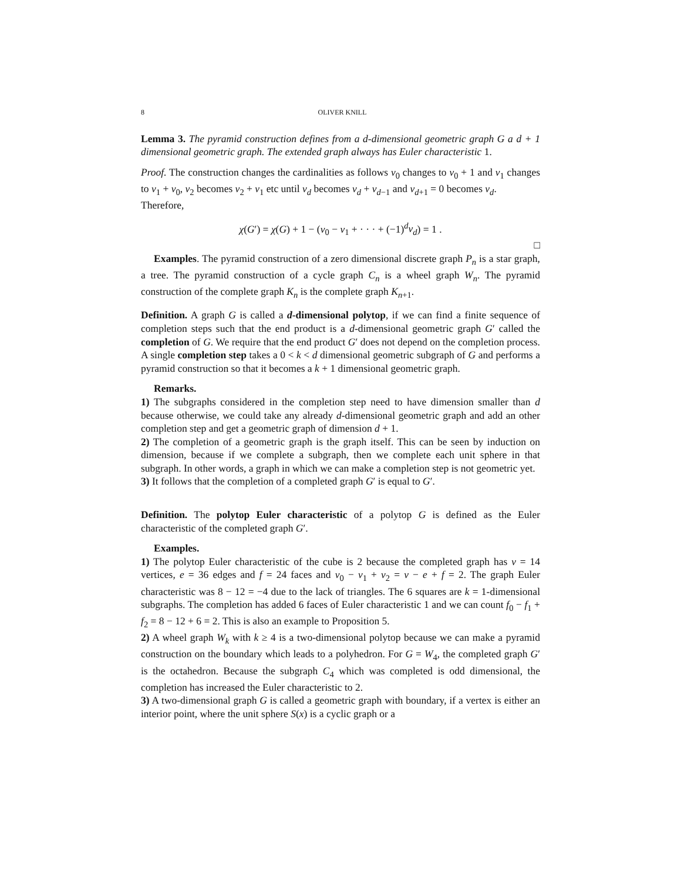8 OLIVER KNILL
Lemma 3. The pyramid construction defines from a d-dimensional geometric graph G a d + 1 dimensional geometric graph. The extended graph always has Euler characteristic 1.
Proof. The construction changes the cardinalities as follows v<sub>0</sub> changes to v<sub>0</sub> + 1 and v<sub>1</sub> changes to v<sub>1</sub> + v<sub>0</sub>, v<sub>2</sub> becomes v<sub>2</sub> + v<sub>1</sub> etc until v<sub>d</sub> becomes v<sub>d</sub> + v<sub>d−1</sub> and v<sub>d+1</sub> = 0 becomes v<sub>d</sub>.
Therefore,
χ(G′) = χ(G) + 1 − (v<sub>0</sub> − v<sub>1</sub> + · · · + (−1)<sup>d</sup>v<sub>d</sub>) = 1 .
□
Examples. The pyramid construction of a zero dimensional discrete graph P<sub>n</sub> is a star graph, a tree. The pyramid construction of a cycle graph C<sub>n</sub> is a wheel graph W<sub>n</sub>. The pyramid construction of the complete graph K<sub>n</sub> is the complete graph K<sub>n+1</sub>.
Definition. A graph G is called a d-dimensional polytop, if we can find a finite sequence of completion steps such that the end product is a d-dimensional geometric graph G′ called the completion of G. We require that the end product G′ does not depend on the completion process. A single completion step takes a 0 < k < d dimensional geometric subgraph of G and performs a pyramid construction so that it becomes a k + 1 dimensional geometric graph.
Remarks.
1) The subgraphs considered in the completion step need to have dimension smaller than d because otherwise, we could take any already d-dimensional geometric graph and add an other completion step and get a geometric graph of dimension d + 1.
2) The completion of a geometric graph is the graph itself. This can be seen by induction on dimension, because if we complete a subgraph, then we complete each unit sphere in that subgraph. In other words, a graph in which we can make a completion step is not geometric yet.
3) It follows that the completion of a completed graph G′ is equal to G′.
Definition. The polytop Euler characteristic of a polytop G is defined as the Euler characteristic of the completed graph G′.
Examples.
1) The polytop Euler characteristic of the cube is 2 because the completed graph has v = 14 vertices, e = 36 edges and f = 24 faces and v<sub>0</sub> − v<sub>1</sub> + v<sub>2</sub> = v − e + f = 2. The graph Euler characteristic was 8 − 12 = −4 due to the lack of triangles. The 6 squares are k = 1-dimensional subgraphs. The completion has added 6 faces of Euler characteristic 1 and we can count f<sub>0</sub> − f<sub>1</sub> + f<sub>2</sub> = 8 − 12 + 6 = 2. This is also an example to Proposition 5.
2) A wheel graph W<sub>k</sub> with k ≥ 4 is a two-dimensional polytop because we can make a pyramid construction on the boundary which leads to a polyhedron. For G = W<sub>4</sub>, the completed graph G′ is the octahedron. Because the subgraph C<sub>4</sub> which was completed is odd dimensional, the completion has increased the Euler characteristic to 2.
3) A two-dimensional graph G is called a geometric graph with boundary, if a vertex is either an interior point, where the unit sphere S(x) is a cyclic graph or a